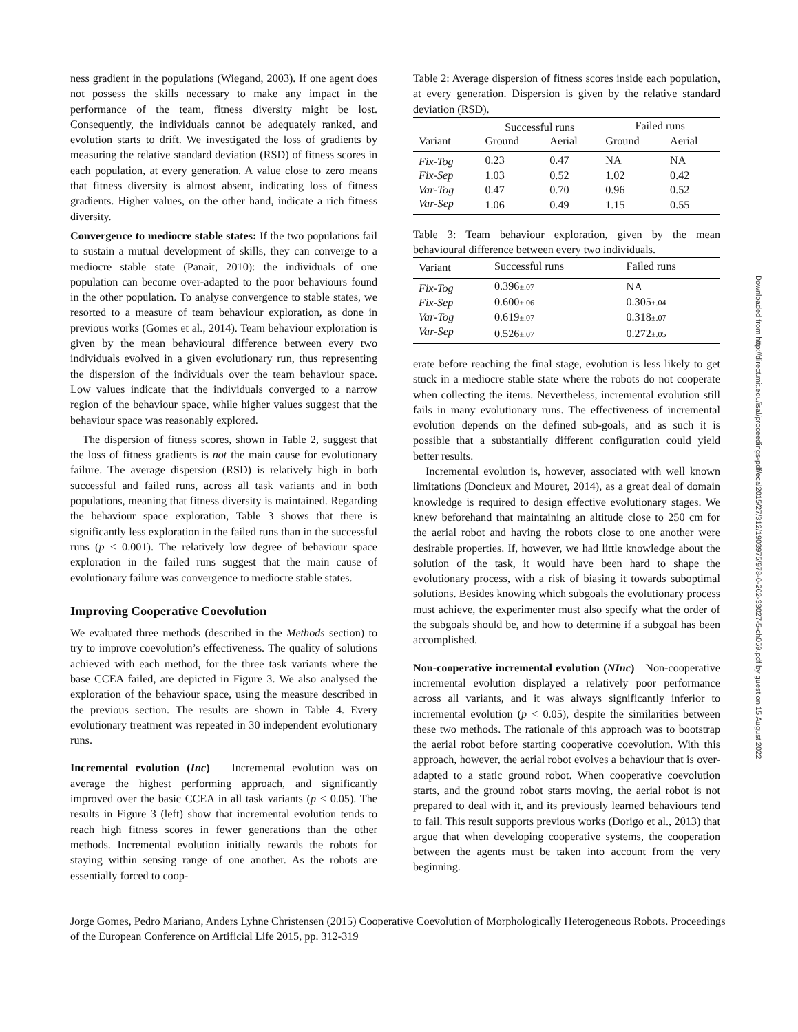ness gradient in the populations (Wiegand, 2003). If one agent does not possess the skills necessary to make any impact in the performance of the team, fitness diversity might be lost. Consequently, the individuals cannot be adequately ranked, and evolution starts to drift. We investigated the loss of gradients by measuring the relative standard deviation (RSD) of fitness scores in each population, at every generation. A value close to zero means that fitness diversity is almost absent, indicating loss of fitness gradients. Higher values, on the other hand, indicate a rich fitness diversity.
Convergence to mediocre stable states: If the two populations fail to sustain a mutual development of skills, they can converge to a mediocre stable state (Panait, 2010): the individuals of one population can become over-adapted to the poor behaviours found in the other population. To analyse convergence to stable states, we resorted to a measure of team behaviour exploration, as done in previous works (Gomes et al., 2014). Team behaviour exploration is given by the mean behavioural difference between every two individuals evolved in a given evolutionary run, thus representing the dispersion of the individuals over the team behaviour space. Low values indicate that the individuals converged to a narrow region of the behaviour space, while higher values suggest that the behaviour space was reasonably explored.
The dispersion of fitness scores, shown in Table 2, suggest that the loss of fitness gradients is not the main cause for evolutionary failure. The average dispersion (RSD) is relatively high in both successful and failed runs, across all task variants and in both populations, meaning that fitness diversity is maintained. Regarding the behaviour space exploration, Table 3 shows that there is significantly less exploration in the failed runs than in the successful runs (p < 0.001). The relatively low degree of behaviour space exploration in the failed runs suggest that the main cause of evolutionary failure was convergence to mediocre stable states.
Improving Cooperative Coevolution
We evaluated three methods (described in the Methods section) to try to improve coevolution’s effectiveness. The quality of solutions achieved with each method, for the three task variants where the base CCEA failed, are depicted in Figure 3. We also analysed the exploration of the behaviour space, using the measure described in the previous section. The results are shown in Table 4. Every evolutionary treatment was repeated in 30 independent evolutionary runs.
Incremental evolution (Inc) Incremental evolution was on average the highest performing approach, and significantly improved over the basic CCEA in all task variants (p < 0.05). The results in Figure 3 (left) show that incremental evolution tends to reach high fitness scores in fewer generations than the other methods. Incremental evolution initially rewards the robots for staying within sensing range of one another. As the robots are essentially forced to coop-
Table 2: Average dispersion of fitness scores inside each population, at every generation. Dispersion is given by the relative standard deviation (RSD).
| | Successful runs | | Failed runs | |
| --- | --- | --- | --- | --- |
| Variant | Ground | Aerial | Ground | Aerial |
| Fix-Tog | 0.23 | 0.47 | NA | NA |
| Fix-Sep | 1.03 | 0.52 | 1.02 | 0.42 |
| Var-Tog | 0.47 | 0.70 | 0.96 | 0.52 |
| Var-Sep | 1.06 | 0.49 | 1.15 | 0.55 |
Table 3: Team behaviour exploration, given by the mean behavioural difference between every two individuals.
| Variant | Successful runs | Failed runs |
| --- | --- | --- |
| Fix-Tog | 0.396 ±.07 | NA |
| Fix-Sep | 0.600 ±.06 | 0.305 ±.04 |
| Var-Tog | 0.619 ±.07 | 0.318 ±.07 |
| Var-Sep | 0.526 ±.07 | 0.272 ±.05 |
erate before reaching the final stage, evolution is less likely to get stuck in a mediocre stable state where the robots do not cooperate when collecting the items. Nevertheless, incremental evolution still fails in many evolutionary runs. The effectiveness of incremental evolution depends on the defined sub-goals, and as such it is possible that a substantially different configuration could yield better results.
Incremental evolution is, however, associated with well known limitations (Doncieux and Mouret, 2014), as a great deal of domain knowledge is required to design effective evolutionary stages. We knew beforehand that maintaining an altitude close to 250 cm for the aerial robot and having the robots close to one another were desirable properties. If, however, we had little knowledge about the solution of the task, it would have been hard to shape the evolutionary process, with a risk of biasing it towards suboptimal solutions. Besides knowing which subgoals the evolutionary process must achieve, the experimenter must also specify what the order of the subgoals should be, and how to determine if a subgoal has been accomplished.
Non-cooperative incremental evolution (NInc) Non-cooperative incremental evolution displayed a relatively poor performance across all variants, and it was always significantly inferior to incremental evolution (p < 0.05), despite the similarities between these two methods. The rationale of this approach was to bootstrap the aerial robot before starting cooperative coevolution. With this approach, however, the aerial robot evolves a behaviour that is over-adapted to a static ground robot. When cooperative coevolution starts, and the ground robot starts moving, the aerial robot is not prepared to deal with it, and its previously learned behaviours tend to fail. This result supports previous works (Dorigo et al., 2013) that argue that when developing cooperative systems, the cooperation between the agents must be taken into account from the very beginning.
Jorge Gomes, Pedro Mariano, Anders Lyhne Christensen (2015) Cooperative Coevolution of Morphologically Heterogeneous Robots. Proceedings of the European Conference on Artificial Life 2015, pp. 312-319
Downloaded from http://direct.mit.edu/isal/proceedings-pdf/ecal2015/27/312/1903975/978-0-262-33027-5-ch059.pdf by guest on 15 August 2022